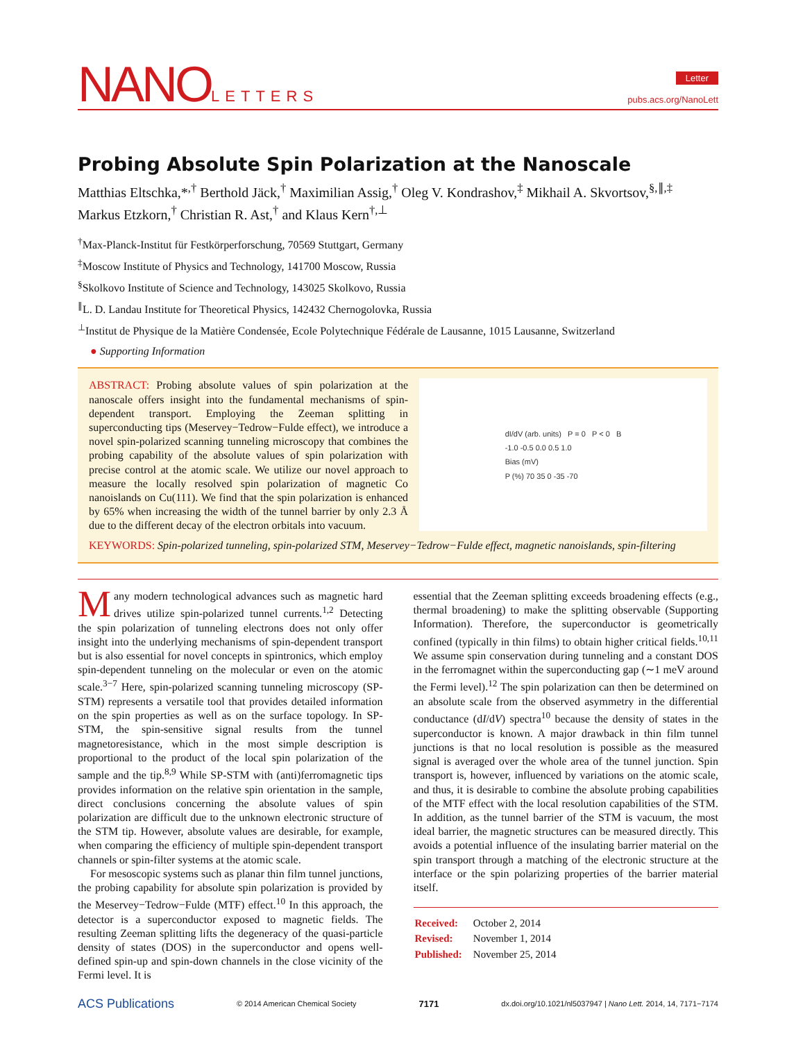NANOLETTERS
Letter
pubs.acs.org/NanoLett
Probing Absolute Spin Polarization at the Nanoscale
Matthias Eltschka,*<sup>,†</sup> Berthold Jäck,<sup>†</sup> Maximilian Assig,<sup>†</sup> Oleg V. Kondrashov,<sup>‡</sup> Mikhail A. Skvortsov,<sup>§,∥,‡</sup> Markus Etzkorn,<sup>†</sup> Christian R. Ast,<sup>†</sup> and Klaus Kern<sup>†,⊥</sup>
<sup>†</sup> Max-Planck-Institut für Festkörperforschung, 70569 Stuttgart, Germany
<sup>‡</sup> Moscow Institute of Physics and Technology, 141700 Moscow, Russia
<sup>§</sup> Skolkovo Institute of Science and Technology, 143025 Skolkovo, Russia
<sup>∥</sup>L. D. Landau Institute for Theoretical Physics, 142432 Chernogolovka, Russia
<sup>⊥</sup>Institut de Physique de la Matière Condensée, Ecole Polytechnique Fédérale de Lausanne, 1015 Lausanne, Switzerland
● Supporting Information
ABSTRACT: Probing absolute values of spin polarization at the nanoscale offers insight into the fundamental mechanisms of spin-dependent transport. Employing the Zeeman splitting in superconducting tips (Meservey−Tedrow−Fulde effect), we introduce a novel spin-polarized scanning tunneling microscopy that combines the probing capability of the absolute values of spin polarization with precise control at the atomic scale. We utilize our novel approach to measure the locally resolved spin polarization of magnetic Co nanoislands on Cu(111). We find that the spin polarization is enhanced by 65% when increasing the width of the tunnel barrier by only 2.3 Å due to the different decay of the electron orbitals into vacuum.
dI/dV (arb. units) P = 0 P < 0 B
-1.0 -0.5 0.0 0.5 1.0
Bias (mV)
P (%) 70 35 0 -35 -70
KEYWORDS: Spin-polarized tunneling, spin-polarized STM, Meservey−Tedrow−Fulde effect, magnetic nanoislands, spin-filtering
Many modern technological advances such as magnetic hard drives utilize spin-polarized tunnel currents.<sup>1,2</sup> Detecting the spin polarization of tunneling electrons does not only offer insight into the underlying mechanisms of spin-dependent transport but is also essential for novel concepts in spintronics, which employ spin-dependent tunneling on the molecular or even on the atomic scale.<sup>3−7</sup> Here, spin-polarized scanning tunneling microscopy (SP-STM) represents a versatile tool that provides detailed information on the spin properties as well as on the surface topology. In SP-STM, the spin-sensitive signal results from the tunnel magnetoresistance, which in the most simple description is proportional to the product of the local spin polarization of the sample and the tip.<sup>8,9</sup> While SP-STM with (anti)ferromagnetic tips provides information on the relative spin orientation in the sample, direct conclusions concerning the absolute values of spin polarization are difficult due to the unknown electronic structure of the STM tip. However, absolute values are desirable, for example, when comparing the efficiency of multiple spin-dependent transport channels or spin-filter systems at the atomic scale.
For mesoscopic systems such as planar thin film tunnel junctions, the probing capability for absolute spin polarization is provided by the Meservey−Tedrow−Fulde (MTF) effect.<sup>10</sup> In this approach, the detector is a superconductor exposed to magnetic fields. The resulting Zeeman splitting lifts the degeneracy of the quasi-particle density of states (DOS) in the superconductor and opens well-defined spin-up and spin-down channels in the close vicinity of the Fermi level. It is
essential that the Zeeman splitting exceeds broadening effects (e.g., thermal broadening) to make the splitting observable (Supporting Information). Therefore, the superconductor is geometrically confined (typically in thin films) to obtain higher critical fields.<sup>10,11</sup> We assume spin conservation during tunneling and a constant DOS in the ferromagnet within the superconducting gap (∼1 meV around the Fermi level).<sup>12</sup> The spin polarization can then be determined on an absolute scale from the observed asymmetry in the differential conductance (dI/dV) spectra<sup>10</sup> because the density of states in the superconductor is known. A major drawback in thin film tunnel junctions is that no local resolution is possible as the measured signal is averaged over the whole area of the tunnel junction. Spin transport is, however, influenced by variations on the atomic scale, and thus, it is desirable to combine the absolute probing capabilities of the MTF effect with the local resolution capabilities of the STM. In addition, as the tunnel barrier of the STM is vacuum, the most ideal barrier, the magnetic structures can be measured directly. This avoids a potential influence of the insulating barrier material on the spin transport through a matching of the electronic structure at the interface or the spin polarizing properties of the barrier material itself.
| Received: | October 2, 2014 |
| Revised: | November 1, 2014 |
| Published: | November 25, 2014 |
ACS Publications © 2014 American Chemical Society 7171 dx.doi.org/10.1021/nl5037947 | Nano Lett. 2014, 14, 7171−7174